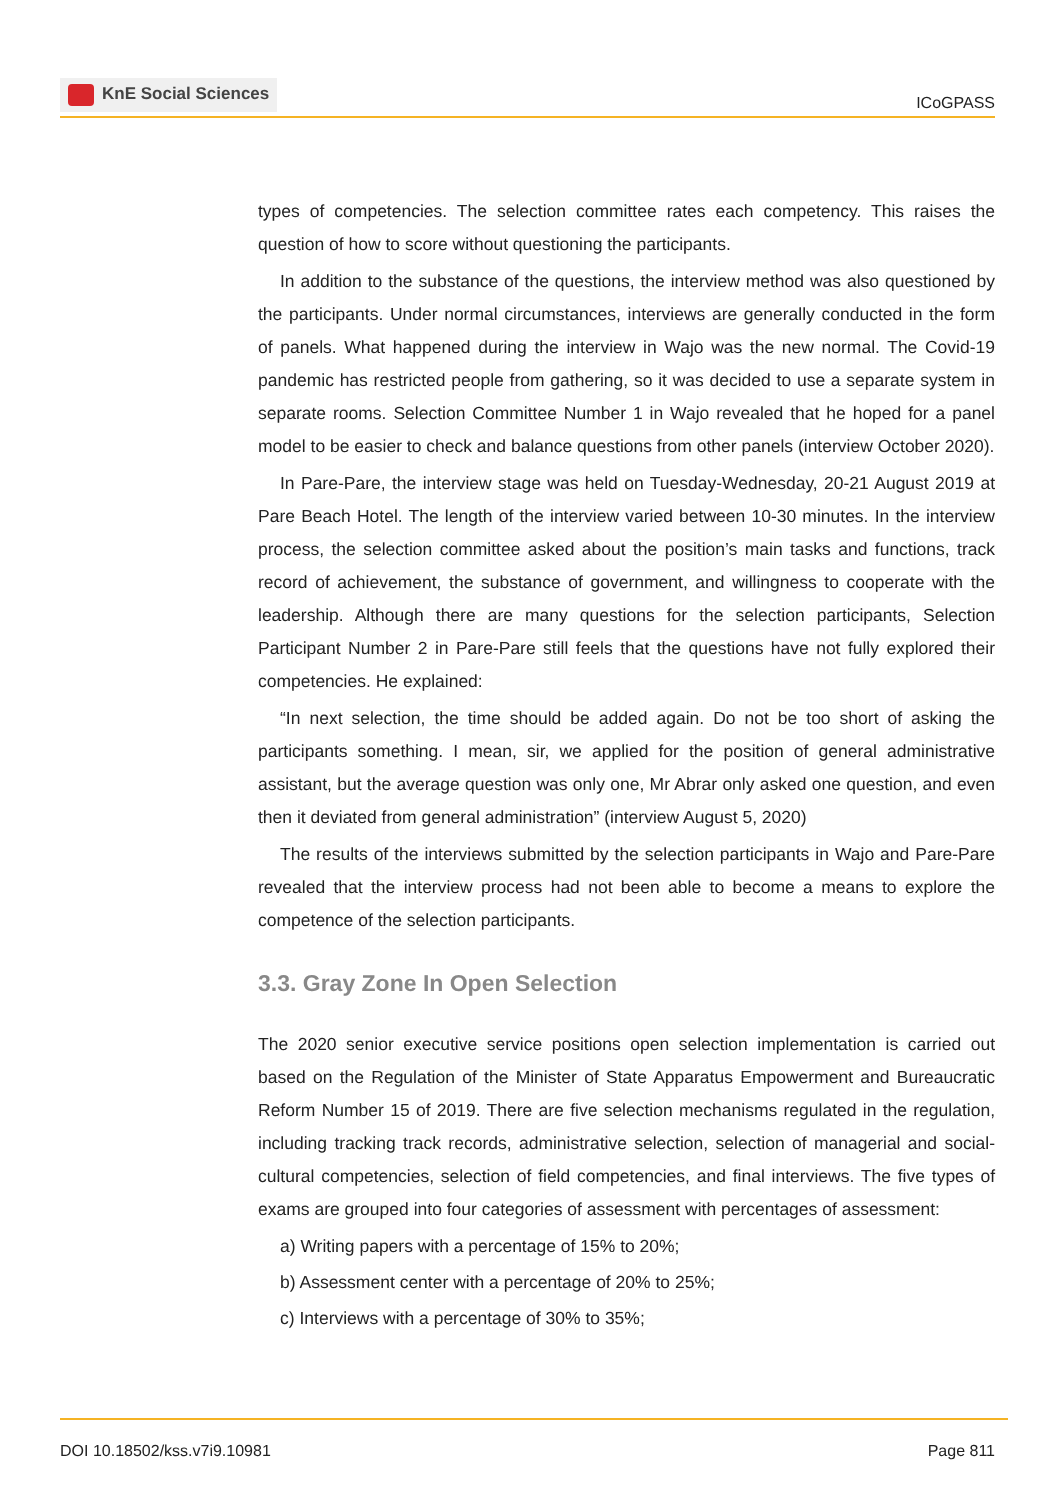KnE Social Sciences
ICoGPASS
types of competencies. The selection committee rates each competency. This raises the question of how to score without questioning the participants.
In addition to the substance of the questions, the interview method was also questioned by the participants. Under normal circumstances, interviews are generally conducted in the form of panels. What happened during the interview in Wajo was the new normal. The Covid-19 pandemic has restricted people from gathering, so it was decided to use a separate system in separate rooms. Selection Committee Number 1 in Wajo revealed that he hoped for a panel model to be easier to check and balance questions from other panels (interview October 2020).
In Pare-Pare, the interview stage was held on Tuesday-Wednesday, 20-21 August 2019 at Pare Beach Hotel. The length of the interview varied between 10-30 minutes. In the interview process, the selection committee asked about the position’s main tasks and functions, track record of achievement, the substance of government, and willingness to cooperate with the leadership. Although there are many questions for the selection participants, Selection Participant Number 2 in Pare-Pare still feels that the questions have not fully explored their competencies. He explained:
“In next selection, the time should be added again. Do not be too short of asking the participants something. I mean, sir, we applied for the position of general administrative assistant, but the average question was only one, Mr Abrar only asked one question, and even then it deviated from general administration” (interview August 5, 2020)
The results of the interviews submitted by the selection participants in Wajo and Pare-Pare revealed that the interview process had not been able to become a means to explore the competence of the selection participants.
3.3. Gray Zone In Open Selection
The 2020 senior executive service positions open selection implementation is carried out based on the Regulation of the Minister of State Apparatus Empowerment and Bureaucratic Reform Number 15 of 2019. There are five selection mechanisms regulated in the regulation, including tracking track records, administrative selection, selection of managerial and social-cultural competencies, selection of field competencies, and final interviews. The five types of exams are grouped into four categories of assessment with percentages of assessment:
a) Writing papers with a percentage of 15% to 20%;
b) Assessment center with a percentage of 20% to 25%;
c) Interviews with a percentage of 30% to 35%;
DOI 10.18502/kss.v7i9.10981 Page 811